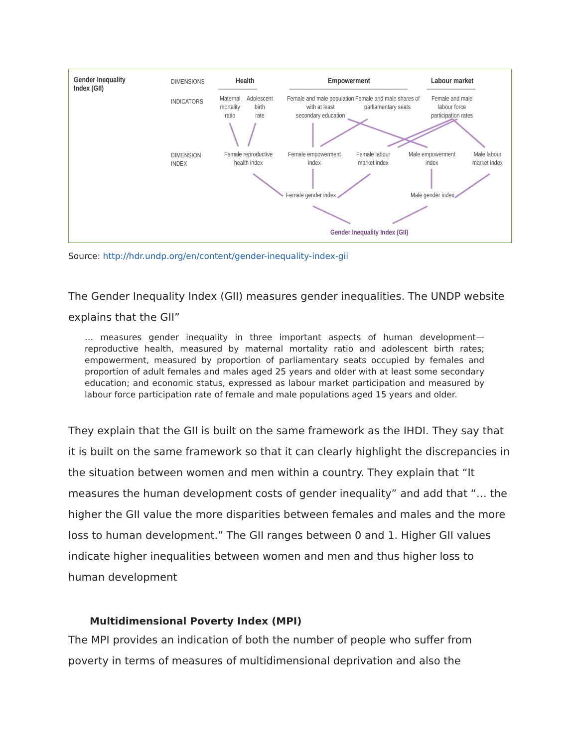Gender Inequality
Index (GII)
DIMENSIONS Health Empowerment Labour market
INDICATORS
Maternal
mortality
ratio
Adolescent
birth
rate
Female and male population
with at least
secondary education
Female and male shares of
parliamentary seats
Female and male
labour force
participation rates
DIMENSION
INDEX
Female reproductive
health index
Female empowerment
index
Female labour
market index
Male empowerment
index
Male labour
market index
Female gender index Male gender index
Gender Inequality Index (GII)
Source: http://hdr.undp.org/en/content/gender-inequality-index-gii
The Gender Inequality Index (GII) measures gender inequalities. The UNDP website explains that the GII”
… measures gender inequality in three important aspects of human development—reproductive health, measured by maternal mortality ratio and adolescent birth rates; empowerment, measured by proportion of parliamentary seats occupied by females and proportion of adult females and males aged 25 years and older with at least some secondary education; and economic status, expressed as labour market participation and measured by labour force participation rate of female and male populations aged 15 years and older.
They explain that the GII is built on the same framework as the IHDI. They say that it is built on the same framework so that it can clearly highlight the discrepancies in the situation between women and men within a country. They explain that “It measures the human development costs of gender inequality” and add that “… the higher the GII value the more disparities between females and males and the more loss to human development.” The GII ranges between 0 and 1. Higher GII values indicate higher inequalities between women and men and thus higher loss to human development
Multidimensional Poverty Index (MPI)
The MPI provides an indication of both the number of people who suffer from poverty in terms of measures of multidimensional deprivation and also the